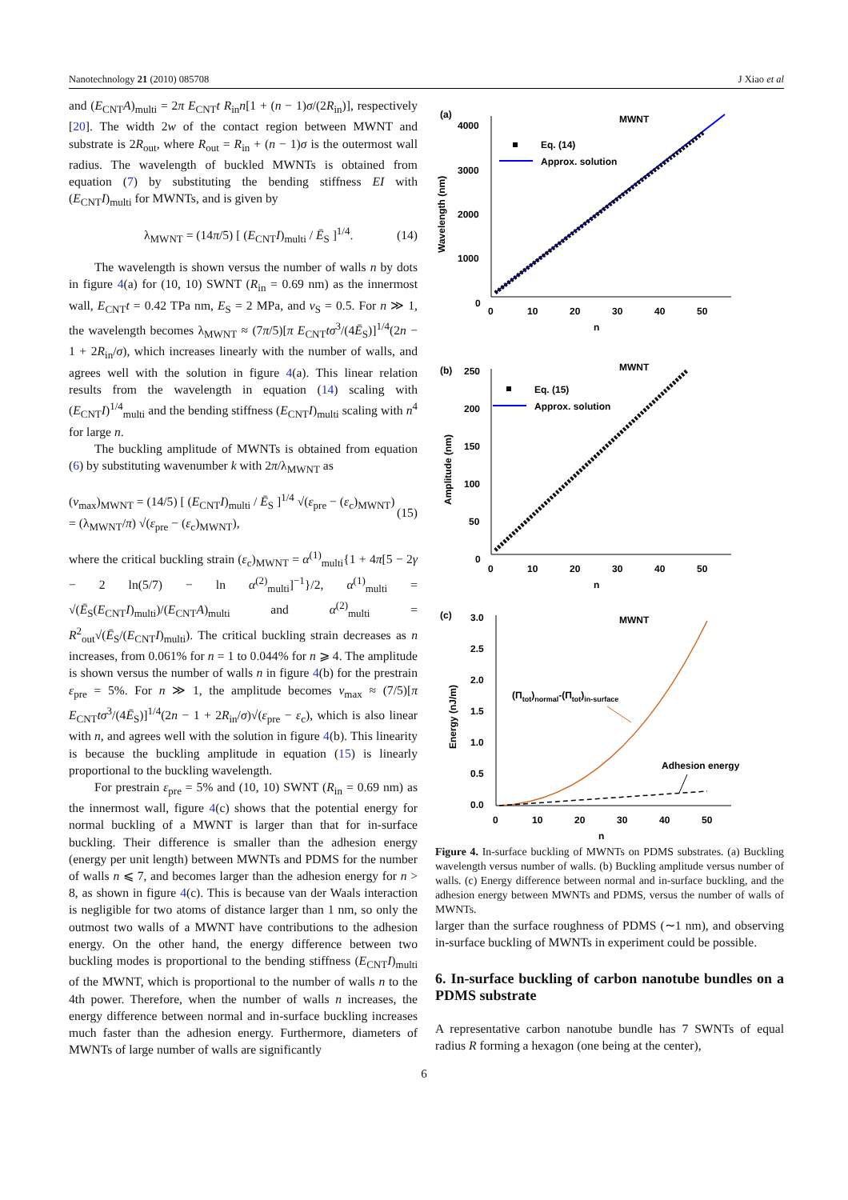Nanotechnology 21 (2010) 085708 J Xiao et al
and (E<sub>CNT</sub>A)<sub>multi</sub> = 2π E<sub>CNT</sub>t R<sub>in</sub>n[1 + (n − 1)σ/(2R<sub>in</sub>)], respectively [20]. The width 2w of the contact region between MWNT and substrate is 2R<sub>out</sub>, where R<sub>out</sub> = R<sub>in</sub> + (n − 1)σ is the outermost wall radius. The wavelength of buckled MWNTs is obtained from equation (7) by substituting the bending stiffness EI with (E<sub>CNT</sub>I)<sub>multi</sub> for MWNTs, and is given by
λ<sub>MWNT</sub> = (14π/5) [ (E<sub>CNT</sub>I)<sub>multi</sub> / Ē<sub>S</sub> ]<sup>1/4</sup>. (14)
The wavelength is shown versus the number of walls n by dots in figure 4(a) for (10, 10) SWNT (R<sub>in</sub> = 0.69 nm) as the innermost wall, E<sub>CNT</sub>t = 0.42 TPa nm, E<sub>S</sub> = 2 MPa, and ν<sub>S</sub> = 0.5. For n ≫ 1, the wavelength becomes λ<sub>MWNT</sub> ≈ (7π/5)[π E<sub>CNT</sub>tσ<sup>3</sup>/(4Ē<sub>S</sub>)]<sup>1/4</sup>(2n − 1 + 2R<sub>in</sub>/σ), which increases linearly with the number of walls, and agrees well with the solution in figure 4(a). This linear relation results from the wavelength in equation (14) scaling with (E<sub>CNT</sub>I)<sup>1/4</sup><sub>multi</sub> and the bending stiffness (E<sub>CNT</sub>I)<sub>multi</sub> scaling with n<sup>4</sup> for large n.
The buckling amplitude of MWNTs is obtained from equation (6) by substituting wavenumber k with 2π/λ<sub>MWNT</sub> as
(v<sub>max</sub>)<sub>MWNT</sub> = (14/5) [ (E<sub>CNT</sub>I)<sub>multi</sub> / Ē<sub>S</sub> ]<sup>1/4</sup> √(ε<sub>pre</sub> − (ε<sub>c</sub>)<sub>MWNT</sub>)
= (λ<sub>MWNT</sub>/π) √(ε<sub>pre</sub> − (ε<sub>c</sub>)<sub>MWNT</sub>), (15)
where the critical buckling strain (ε<sub>c</sub>)<sub>MWNT</sub> = α<sup>(1)</sup><sub>multi</sub>{1 + 4π[5 − 2γ − 2 ln(5/7) − ln α<sup>(2)</sup><sub>multi</sub>]<sup>−1</sup>}/2, α<sup>(1)</sup><sub>multi</sub> = √(Ē<sub>S</sub>(E<sub>CNT</sub>I)<sub>multi</sub>)/(E<sub>CNT</sub>A)<sub>multi</sub> and α<sup>(2)</sup><sub>multi</sub> = R<sup>2</sup><sub>out</sub>√(Ē<sub>S</sub>/(E<sub>CNT</sub>I)<sub>multi</sub>). The critical buckling strain decreases as n increases, from 0.061% for n = 1 to 0.044% for n ⩾ 4. The amplitude is shown versus the number of walls n in figure 4(b) for the prestrain ε<sub>pre</sub> = 5%. For n ≫ 1, the amplitude becomes v<sub>max</sub> ≈ (7/5)[π E<sub>CNT</sub>tσ<sup>3</sup>/(4Ē<sub>S</sub>)]<sup>1/4</sup>(2n − 1 + 2R<sub>in</sub>/σ)√(ε<sub>pre</sub> − ε<sub>c</sub>), which is also linear with n, and agrees well with the solution in figure 4(b). This linearity is because the buckling amplitude in equation (15) is linearly proportional to the buckling wavelength.
For prestrain ε<sub>pre</sub> = 5% and (10, 10) SWNT (R<sub>in</sub> = 0.69 nm) as the innermost wall, figure 4(c) shows that the potential energy for normal buckling of a MWNT is larger than that for in-surface buckling. Their difference is smaller than the adhesion energy (energy per unit length) between MWNTs and PDMS for the number of walls n ⩽ 7, and becomes larger than the adhesion energy for n > 8, as shown in figure 4(c). This is because van der Waals interaction is negligible for two atoms of distance larger than 1 nm, so only the outmost two walls of a MWNT have contributions to the adhesion energy. On the other hand, the energy difference between two buckling modes is proportional to the bending stiffness (E<sub>CNT</sub>I)<sub>multi</sub> of the MWNT, which is proportional to the number of walls n to the 4th power. Therefore, when the number of walls n increases, the energy difference between normal and in-surface buckling increases much faster than the adhesion energy. Furthermore, diameters of MWNTs of large number of walls are significantly
(a)
MWNT
4000
3000
2000
1000
0
0
10
20
30
40
50
n
Wavelength (nm)
Eq. (14)
Approx. solution
(b)
MWNT
250
200
150
100
50
0
0
10
20
30
40
50
n
Amplitude (nm)
Eq. (15)
Approx. solution
(c)
MWNT
3.0
2.5
2.0
1.5
1.0
0.5
0.0
0
10
20
30
40
50
n
Energy (nJ/m)
(Πtot)normal-(Πtot)in-surface
Adhesion energy
Figure 4. In-surface buckling of MWNTs on PDMS substrates. (a) Buckling wavelength versus number of walls. (b) Buckling amplitude versus number of walls. (c) Energy difference between normal and in-surface buckling, and the adhesion energy between MWNTs and PDMS, versus the number of walls of MWNTs.
larger than the surface roughness of PDMS (∼1 nm), and observing in-surface buckling of MWNTs in experiment could be possible.
6. In-surface buckling of carbon nanotube bundles on a PDMS substrate
A representative carbon nanotube bundle has 7 SWNTs of equal radius R forming a hexagon (one being at the center),
6